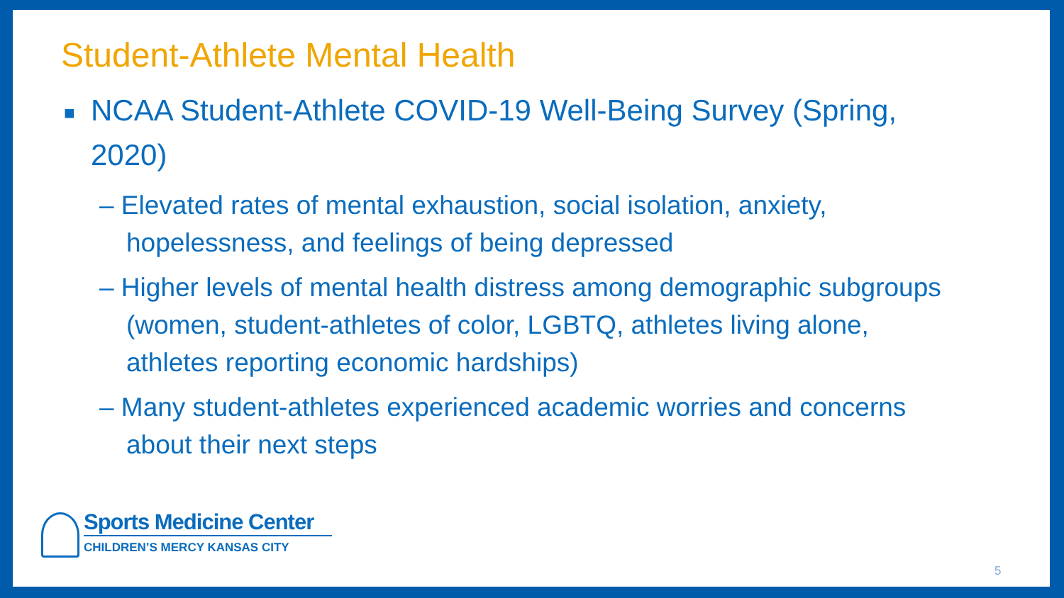Student-Athlete Mental Health
■ NCAA Student-Athlete COVID-19 Well-Being Survey (Spring, 2020)
– Elevated rates of mental exhaustion, social isolation, anxiety, hopelessness, and feelings of being depressed
– Higher levels of mental health distress among demographic subgroups (women, student-athletes of color, LGBTQ, athletes living alone, athletes reporting economic hardships)
– Many student-athletes experienced academic worries and concerns about their next steps
Sports Medicine Center
CHILDREN’S MERCY KANSAS CITY
5